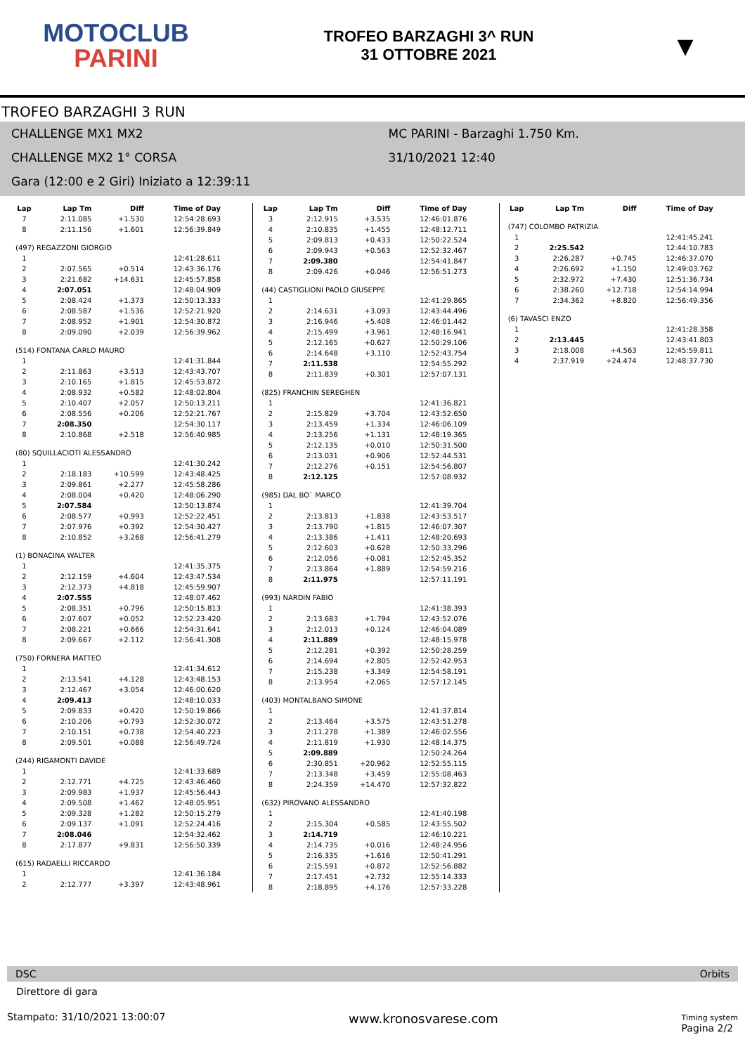MOTOCLUB
PARINI
TROFEO BARZAGHI 3^ RUN
31 OTTOBRE 2021
▼
TROFEO BARZAGHI 3 RUN
CHALLENGE MX1 MX2
CHALLENGE MX2 1° CORSA
Gara (12:00 e 2 Giri) Iniziato a 12:39:11
MC PARINI - Barzaghi 1.750 Km.
31/10/2021 12:40
| Lap | Lap Tm | Diff | Time of Day |
| --- | --- | --- | --- |
| 7 | 2:11.085 | +1.530 | 12:54:28.693 |
| 8 | 2:11.156 | +1.601 | 12:56:39.849 |
| (497) REGAZZONI GIORGIO | | | |
| 1 | | | 12:41:28.611 |
| 2 | 2:07.565 | +0.514 | 12:43:36.176 |
| 3 | 2:21.682 | +14.631 | 12:45:57.858 |
| 4 | 2:07.051 | | 12:48:04.909 |
| 5 | 2:08.424 | +1.373 | 12:50:13.333 |
| 6 | 2:08.587 | +1.536 | 12:52:21.920 |
| 7 | 2:08.952 | +1.901 | 12:54:30.872 |
| 8 | 2:09.090 | +2.039 | 12:56:39.962 |
| (514) FONTANA CARLO MAURO | | | |
| 1 | | | 12:41:31.844 |
| 2 | 2:11.863 | +3.513 | 12:43:43.707 |
| 3 | 2:10.165 | +1.815 | 12:45:53.872 |
| 4 | 2:08.932 | +0.582 | 12:48:02.804 |
| 5 | 2:10.407 | +2.057 | 12:50:13.211 |
| 6 | 2:08.556 | +0.206 | 12:52:21.767 |
| 7 | 2:08.350 | | 12:54:30.117 |
| 8 | 2:10.868 | +2.518 | 12:56:40.985 |
| (80) SQUILLACIOTI ALESSANDRO | | | |
| 1 | | | 12:41:30.242 |
| 2 | 2:18.183 | +10.599 | 12:43:48.425 |
| 3 | 2:09.861 | +2.277 | 12:45:58.286 |
| 4 | 2:08.004 | +0.420 | 12:48:06.290 |
| 5 | 2:07.584 | | 12:50:13.874 |
| 6 | 2:08.577 | +0.993 | 12:52:22.451 |
| 7 | 2:07.976 | +0.392 | 12:54:30.427 |
| 8 | 2:10.852 | +3.268 | 12:56:41.279 |
| (1) BONACINA WALTER | | | |
| 1 | | | 12:41:35.375 |
| 2 | 2:12.159 | +4.604 | 12:43:47.534 |
| 3 | 2:12.373 | +4.818 | 12:45:59.907 |
| 4 | 2:07.555 | | 12:48:07.462 |
| 5 | 2:08.351 | +0.796 | 12:50:15.813 |
| 6 | 2:07.607 | +0.052 | 12:52:23.420 |
| 7 | 2:08.221 | +0.666 | 12:54:31.641 |
| 8 | 2:09.667 | +2.112 | 12:56:41.308 |
| (750) FORNERA MATTEO | | | |
| 1 | | | 12:41:34.612 |
| 2 | 2:13.541 | +4.128 | 12:43:48.153 |
| 3 | 2:12.467 | +3.054 | 12:46:00.620 |
| 4 | 2:09.413 | | 12:48:10.033 |
| 5 | 2:09.833 | +0.420 | 12:50:19.866 |
| 6 | 2:10.206 | +0.793 | 12:52:30.072 |
| 7 | 2:10.151 | +0.738 | 12:54:40.223 |
| 8 | 2:09.501 | +0.088 | 12:56:49.724 |
| (244) RIGAMONTI DAVIDE | | | |
| 1 | | | 12:41:33.689 |
| 2 | 2:12.771 | +4.725 | 12:43:46.460 |
| 3 | 2:09.983 | +1.937 | 12:45:56.443 |
| 4 | 2:09.508 | +1.462 | 12:48:05.951 |
| 5 | 2:09.328 | +1.282 | 12:50:15.279 |
| 6 | 2:09.137 | +1.091 | 12:52:24.416 |
| 7 | 2:08.046 | | 12:54:32.462 |
| 8 | 2:17.877 | +9.831 | 12:56:50.339 |
| (615) RADAELLI RICCARDO | | | |
| 1 | | | 12:41:36.184 |
| 2 | 2:12.777 | +3.397 | 12:43:48.961 |
| Lap | Lap Tm | Diff | Time of Day |
| --- | --- | --- | --- |
| 3 | 2:12.915 | +3.535 | 12:46:01.876 |
| 4 | 2:10.835 | +1.455 | 12:48:12.711 |
| 5 | 2:09.813 | +0.433 | 12:50:22.524 |
| 6 | 2:09.943 | +0.563 | 12:52:32.467 |
| 7 | 2:09.380 | | 12:54:41.847 |
| 8 | 2:09.426 | +0.046 | 12:56:51.273 |
| (44) CASTIGLIONI PAOLO GIUSEPPE | | | |
| 1 | | | 12:41:29.865 |
| 2 | 2:14.631 | +3.093 | 12:43:44.496 |
| 3 | 2:16.946 | +5.408 | 12:46:01.442 |
| 4 | 2:15.499 | +3.961 | 12:48:16.941 |
| 5 | 2:12.165 | +0.627 | 12:50:29.106 |
| 6 | 2:14.648 | +3.110 | 12:52:43.754 |
| 7 | 2:11.538 | | 12:54:55.292 |
| 8 | 2:11.839 | +0.301 | 12:57:07.131 |
| (825) FRANCHIN SEREGHEN | | | |
| 1 | | | 12:41:36.821 |
| 2 | 2:15.829 | +3.704 | 12:43:52.650 |
| 3 | 2:13.459 | +1.334 | 12:46:06.109 |
| 4 | 2:13.256 | +1.131 | 12:48:19.365 |
| 5 | 2:12.135 | +0.010 | 12:50:31.500 |
| 6 | 2:13.031 | +0.906 | 12:52:44.531 |
| 7 | 2:12.276 | +0.151 | 12:54:56.807 |
| 8 | 2:12.125 | | 12:57:08.932 |
| (985) DAL BO` MARCO | | | |
| 1 | | | 12:41:39.704 |
| 2 | 2:13.813 | +1.838 | 12:43:53.517 |
| 3 | 2:13.790 | +1.815 | 12:46:07.307 |
| 4 | 2:13.386 | +1.411 | 12:48:20.693 |
| 5 | 2:12.603 | +0.628 | 12:50:33.296 |
| 6 | 2:12.056 | +0.081 | 12:52:45.352 |
| 7 | 2:13.864 | +1.889 | 12:54:59.216 |
| 8 | 2:11.975 | | 12:57:11.191 |
| (993) NARDIN FABIO | | | |
| 1 | | | 12:41:38.393 |
| 2 | 2:13.683 | +1.794 | 12:43:52.076 |
| 3 | 2:12.013 | +0.124 | 12:46:04.089 |
| 4 | 2:11.889 | | 12:48:15.978 |
| 5 | 2:12.281 | +0.392 | 12:50:28.259 |
| 6 | 2:14.694 | +2.805 | 12:52:42.953 |
| 7 | 2:15.238 | +3.349 | 12:54:58.191 |
| 8 | 2:13.954 | +2.065 | 12:57:12.145 |
| (403) MONTALBANO SIMONE | | | |
| 1 | | | 12:41:37.814 |
| 2 | 2:13.464 | +3.575 | 12:43:51.278 |
| 3 | 2:11.278 | +1.389 | 12:46:02.556 |
| 4 | 2:11.819 | +1.930 | 12:48:14.375 |
| 5 | 2:09.889 | | 12:50:24.264 |
| 6 | 2:30.851 | +20.962 | 12:52:55.115 |
| 7 | 2:13.348 | +3.459 | 12:55:08.463 |
| 8 | 2:24.359 | +14.470 | 12:57:32.822 |
| (632) PIROVANO ALESSANDRO | | | |
| 1 | | | 12:41:40.198 |
| 2 | 2:15.304 | +0.585 | 12:43:55.502 |
| 3 | 2:14.719 | | 12:46:10.221 |
| 4 | 2:14.735 | +0.016 | 12:48:24.956 |
| 5 | 2:16.335 | +1.616 | 12:50:41.291 |
| 6 | 2:15.591 | +0.872 | 12:52:56.882 |
| 7 | 2:17.451 | +2.732 | 12:55:14.333 |
| 8 | 2:18.895 | +4.176 | 12:57:33.228 |
| Lap | Lap Tm | Diff | Time of Day |
| --- | --- | --- | --- |
| (747) COLOMBO PATRIZIA | | | |
| 1 | | | 12:41:45.241 |
| 2 | 2:25.542 | | 12:44:10.783 |
| 3 | 2:26.287 | +0.745 | 12:46:37.070 |
| 4 | 2:26.692 | +1.150 | 12:49:03.762 |
| 5 | 2:32.972 | +7.430 | 12:51:36.734 |
| 6 | 2:38.260 | +12.718 | 12:54:14.994 |
| 7 | 2:34.362 | +8.820 | 12:56:49.356 |
| (6) TAVASCI ENZO | | | |
| 1 | | | 12:41:28.358 |
| 2 | 2:13.445 | | 12:43:41.803 |
| 3 | 2:18.008 | +4.563 | 12:45:59.811 |
| 4 | 2:37.919 | +24.474 | 12:48:37.730 |
DSC Orbits
Direttore di gara
Stampato: 31/10/2021 13:00:07 www.kronosvarese.com Timing system
Pagina 2/2